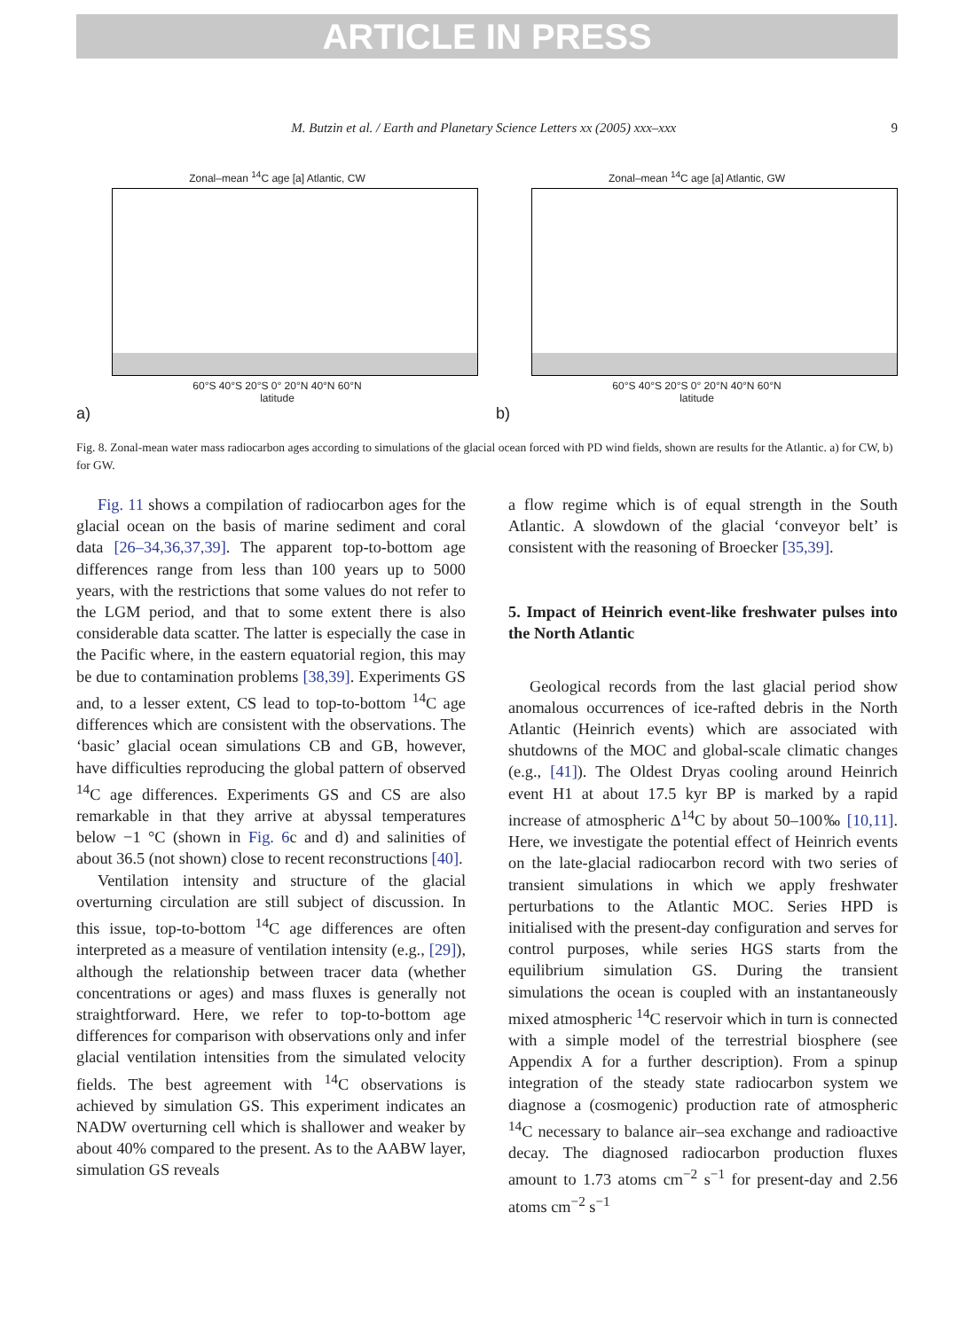ARTICLE IN PRESS
M. Butzin et al. / Earth and Planetary Science Letters xx (2005) xxx–xxx 9
Zonal–mean <sup>14</sup>C age [a] Atlantic, CW
60°S 40°S 20°S 0° 20°N 40°N 60°N
latitude
a)
Zonal–mean <sup>14</sup>C age [a] Atlantic, GW
60°S 40°S 20°S 0° 20°N 40°N 60°N
latitude
b)
Fig. 8. Zonal-mean water mass radiocarbon ages according to simulations of the glacial ocean forced with PD wind fields, shown are results for the Atlantic. a) for CW, b) for GW.
Fig. 11 shows a compilation of radiocarbon ages for the glacial ocean on the basis of marine sediment and coral data [26–34,36,37,39]. The apparent top-to-bottom age differences range from less than 100 years up to 5000 years, with the restrictions that some values do not refer to the LGM period, and that to some extent there is also considerable data scatter. The latter is especially the case in the Pacific where, in the eastern equatorial region, this may be due to contamination problems [38,39]. Experiments GS and, to a lesser extent, CS lead to top-to-bottom <sup>14</sup>C age differences which are consistent with the observations. The ‘basic’ glacial ocean simulations CB and GB, however, have difficulties reproducing the global pattern of observed <sup>14</sup>C age differences. Experiments GS and CS are also remarkable in that they arrive at abyssal temperatures below −1 °C (shown in Fig. 6c and d) and salinities of about 36.5 (not shown) close to recent reconstructions [40].
Ventilation intensity and structure of the glacial overturning circulation are still subject of discussion. In this issue, top-to-bottom <sup>14</sup>C age differences are often interpreted as a measure of ventilation intensity (e.g., [29]), although the relationship between tracer data (whether concentrations or ages) and mass fluxes is generally not straightforward. Here, we refer to top-to-bottom age differences for comparison with observations only and infer glacial ventilation intensities from the simulated velocity fields. The best agreement with <sup>14</sup>C observations is achieved by simulation GS. This experiment indicates an NADW overturning cell which is shallower and weaker by about 40% compared to the present. As to the AABW layer, simulation GS reveals
a flow regime which is of equal strength in the South Atlantic. A slowdown of the glacial ‘conveyor belt’ is consistent with the reasoning of Broecker [35,39].
5. Impact of Heinrich event-like freshwater pulses into the North Atlantic
Geological records from the last glacial period show anomalous occurrences of ice-rafted debris in the North Atlantic (Heinrich events) which are associated with shutdowns of the MOC and global-scale climatic changes (e.g., [41]). The Oldest Dryas cooling around Heinrich event H1 at about 17.5 kyr BP is marked by a rapid increase of atmospheric Δ<sup>14</sup>C by about 50–100‰ [10,11]. Here, we investigate the potential effect of Heinrich events on the late-glacial radiocarbon record with two series of transient simulations in which we apply freshwater perturbations to the Atlantic MOC. Series HPD is initialised with the present-day configuration and serves for control purposes, while series HGS starts from the equilibrium simulation GS. During the transient simulations the ocean is coupled with an instantaneously mixed atmospheric <sup>14</sup>C reservoir which in turn is connected with a simple model of the terrestrial biosphere (see Appendix A for a further description). From a spinup integration of the steady state radiocarbon system we diagnose a (cosmogenic) production rate of atmospheric <sup>14</sup>C necessary to balance air–sea exchange and radioactive decay. The diagnosed radiocarbon production fluxes amount to 1.73 atoms cm<sup>−2</sup> s<sup>−1</sup> for present-day and 2.56 atoms cm<sup>−2</sup> s<sup>−1</sup>